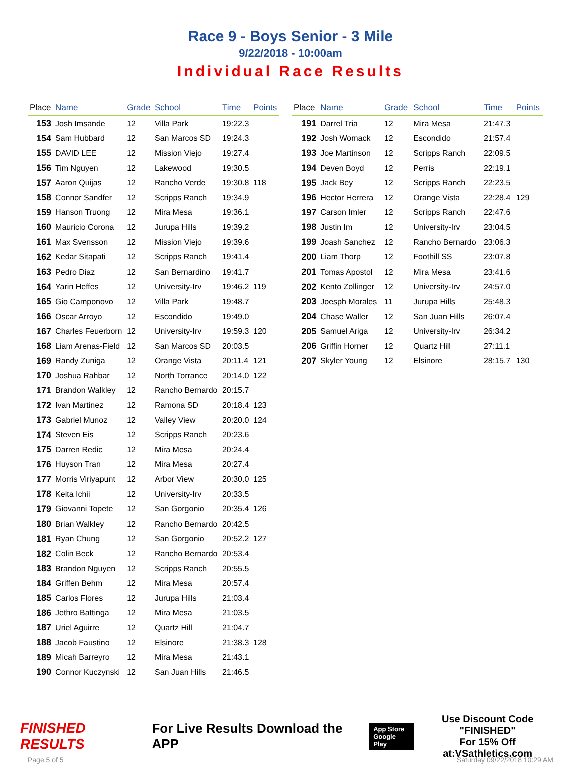Race 9 - Boys Senior - 3 Mile
9/22/2018 - 10:00am
Individual Race Results
| Place | Name | Grade | School | Time | Points |
| --- | --- | --- | --- | --- | --- |
| 153 | Josh Imsande | 12 | Villa Park | 19:22.3 | |
| 154 | Sam Hubbard | 12 | San Marcos SD | 19:24.3 | |
| 155 | DAVID LEE | 12 | Mission Viejo | 19:27.4 | |
| 156 | Tim Nguyen | 12 | Lakewood | 19:30.5 | |
| 157 | Aaron Quijas | 12 | Rancho Verde | 19:30.8 | 118 |
| 158 | Connor Sandfer | 12 | Scripps Ranch | 19:34.9 | |
| 159 | Hanson Truong | 12 | Mira Mesa | 19:36.1 | |
| 160 | Mauricio Corona | 12 | Jurupa Hills | 19:39.2 | |
| 161 | Max Svensson | 12 | Mission Viejo | 19:39.6 | |
| 162 | Kedar Sitapati | 12 | Scripps Ranch | 19:41.4 | |
| 163 | Pedro Diaz | 12 | San Bernardino | 19:41.7 | |
| 164 | Yarin Heffes | 12 | University-Irv | 19:46.2 | 119 |
| 165 | Gio Camponovo | 12 | Villa Park | 19:48.7 | |
| 166 | Oscar Arroyo | 12 | Escondido | 19:49.0 | |
| 167 | Charles Feuerborn | 12 | University-Irv | 19:59.3 | 120 |
| 168 | Liam Arenas-Field | 12 | San Marcos SD | 20:03.5 | |
| 169 | Randy Zuniga | 12 | Orange Vista | 20:11.4 | 121 |
| 170 | Joshua Rahbar | 12 | North Torrance | 20:14.0 | 122 |
| 171 | Brandon Walkley | 12 | Rancho Bernardo | 20:15.7 | |
| 172 | Ivan Martinez | 12 | Ramona SD | 20:18.4 | 123 |
| 173 | Gabriel Munoz | 12 | Valley View | 20:20.0 | 124 |
| 174 | Steven Eis | 12 | Scripps Ranch | 20:23.6 | |
| 175 | Darren Redic | 12 | Mira Mesa | 20:24.4 | |
| 176 | Huyson Tran | 12 | Mira Mesa | 20:27.4 | |
| 177 | Morris Viriyapunt | 12 | Arbor View | 20:30.0 | 125 |
| 178 | Keita Ichii | 12 | University-Irv | 20:33.5 | |
| 179 | Giovanni Topete | 12 | San Gorgonio | 20:35.4 | 126 |
| 180 | Brian Walkley | 12 | Rancho Bernardo | 20:42.5 | |
| 181 | Ryan Chung | 12 | San Gorgonio | 20:52.2 | 127 |
| 182 | Colin Beck | 12 | Rancho Bernardo | 20:53.4 | |
| 183 | Brandon Nguyen | 12 | Scripps Ranch | 20:55.5 | |
| 184 | Griffen Behm | 12 | Mira Mesa | 20:57.4 | |
| 185 | Carlos Flores | 12 | Jurupa Hills | 21:03.4 | |
| 186 | Jethro Battinga | 12 | Mira Mesa | 21:03.5 | |
| 187 | Uriel Aguirre | 12 | Quartz Hill | 21:04.7 | |
| 188 | Jacob Faustino | 12 | Elsinore | 21:38.3 | 128 |
| 189 | Micah Barreyro | 12 | Mira Mesa | 21:43.1 | |
| 190 | Connor Kuczynski | 12 | San Juan Hills | 21:46.5 | |
| Place | Name | Grade | School | Time | Points |
| --- | --- | --- | --- | --- | --- |
| 191 | Darrel Tria | 12 | Mira Mesa | 21:47.3 | |
| 192 | Josh Womack | 12 | Escondido | 21:57.4 | |
| 193 | Joe Martinson | 12 | Scripps Ranch | 22:09.5 | |
| 194 | Deven Boyd | 12 | Perris | 22:19.1 | |
| 195 | Jack Bey | 12 | Scripps Ranch | 22:23.5 | |
| 196 | Hector Herrera | 12 | Orange Vista | 22:28.4 | 129 |
| 197 | Carson Imler | 12 | Scripps Ranch | 22:47.6 | |
| 198 | Justin Im | 12 | University-Irv | 23:04.5 | |
| 199 | Joash Sanchez | 12 | Rancho Bernardo | 23:06.3 | |
| 200 | Liam Thorp | 12 | Foothill SS | 23:07.8 | |
| 201 | Tomas Apostol | 12 | Mira Mesa | 23:41.6 | |
| 202 | Kento Zollinger | 12 | University-Irv | 24:57.0 | |
| 203 | Joesph Morales | 11 | Jurupa Hills | 25:48.3 | |
| 204 | Chase Waller | 12 | San Juan Hills | 26:07.4 | |
| 205 | Samuel Ariga | 12 | University-Irv | 26:34.2 | |
| 206 | Griffin Horner | 12 | Quartz Hill | 27:11.1 | |
| 207 | Skyler Young | 12 | Elsinore | 28:15.7 | 130 |
FINISHED RESULTS
For Live Results Download the APP
App Store
Google Play
Use Discount Code
"FINISHED"
For 15% Off at:VSathletics.com
Page 5 of 5 Saturday 09/22/2018 10:29 AM